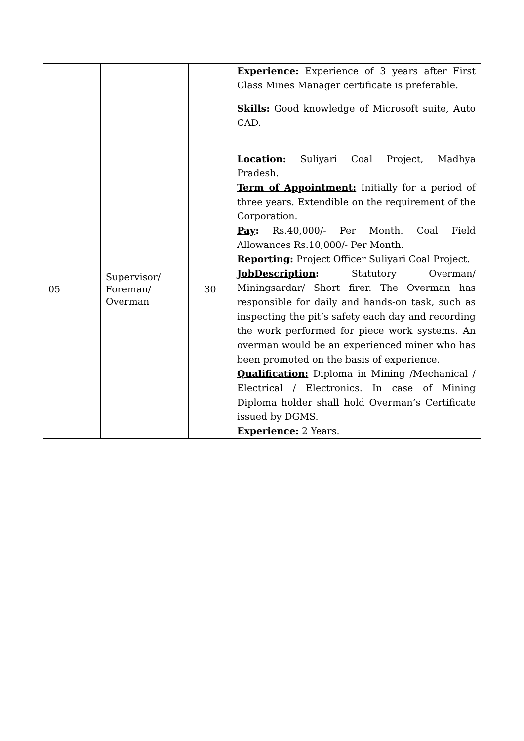| | | | Experience : Experience of 3 years after First Class Mines Manager certificate is preferable. Skills: Good knowledge of Microsoft suite, Auto CAD. |
| 05 | Supervisor/ Foreman/ Overman | 30 | Location: Suliyari Coal Project, Madhya Pradesh. Term of Appointment: Initially for a period of three years. Extendible on the requirement of the Corporation. Pay : Rs.40,000/- Per Month. Coal Field Allowances Rs.10,000/- Per Month. Reporting: Project Officer Suliyari Coal Project. JobDescription : Statutory Overman/ Miningsardar/ Short firer. The Overman has responsible for daily and hands-on task, such as inspecting the pit’s safety each day and recording the work performed for piece work systems. An overman would be an experienced miner who has been promoted on the basis of experience. Qualification: Diploma in Mining /Mechanical / Electrical / Electronics. In case of Mining Diploma holder shall hold Overman’s Certificate issued by DGMS. Experience: 2 Years. |